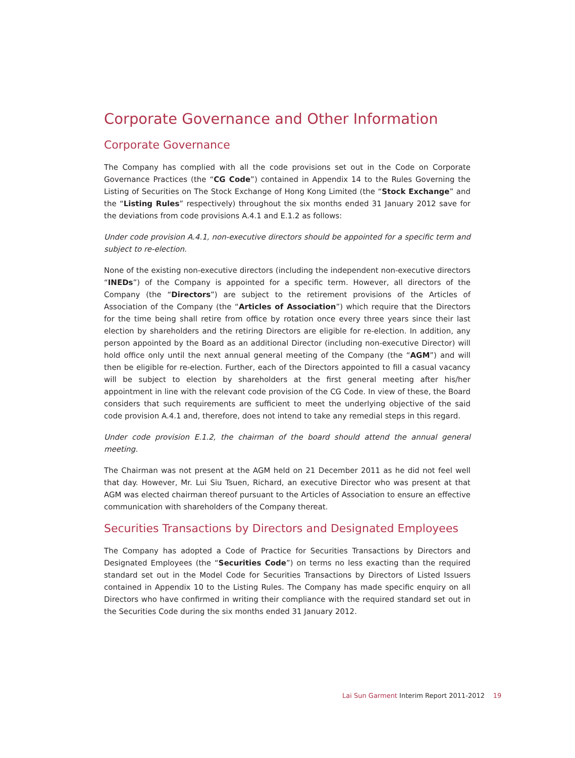Corporate Governance and Other Information
Corporate Governance
The Company has complied with all the code provisions set out in the Code on Corporate Governance Practices (the “CG Code”) contained in Appendix 14 to the Rules Governing the Listing of Securities on The Stock Exchange of Hong Kong Limited (the “Stock Exchange” and the “Listing Rules” respectively) throughout the six months ended 31 January 2012 save for the deviations from code provisions A.4.1 and E.1.2 as follows:
Under code provision A.4.1, non-executive directors should be appointed for a specific term and subject to re-election.
None of the existing non-executive directors (including the independent non-executive directors “INEDs”) of the Company is appointed for a specific term. However, all directors of the Company (the “Directors”) are subject to the retirement provisions of the Articles of Association of the Company (the “Articles of Association”) which require that the Directors for the time being shall retire from office by rotation once every three years since their last election by shareholders and the retiring Directors are eligible for re-election. In addition, any person appointed by the Board as an additional Director (including non-executive Director) will hold office only until the next annual general meeting of the Company (the “AGM”) and will then be eligible for re-election. Further, each of the Directors appointed to fill a casual vacancy will be subject to election by shareholders at the first general meeting after his/her appointment in line with the relevant code provision of the CG Code. In view of these, the Board considers that such requirements are sufficient to meet the underlying objective of the said code provision A.4.1 and, therefore, does not intend to take any remedial steps in this regard.
Under code provision E.1.2, the chairman of the board should attend the annual general meeting.
The Chairman was not present at the AGM held on 21 December 2011 as he did not feel well that day. However, Mr. Lui Siu Tsuen, Richard, an executive Director who was present at that AGM was elected chairman thereof pursuant to the Articles of Association to ensure an effective communication with shareholders of the Company thereat.
Securities Transactions by Directors and Designated Employees
The Company has adopted a Code of Practice for Securities Transactions by Directors and Designated Employees (the “Securities Code”) on terms no less exacting than the required standard set out in the Model Code for Securities Transactions by Directors of Listed Issuers contained in Appendix 10 to the Listing Rules. The Company has made specific enquiry on all Directors who have confirmed in writing their compliance with the required standard set out in the Securities Code during the six months ended 31 January 2012.
Lai Sun Garment Interim Report 2011-2012 19